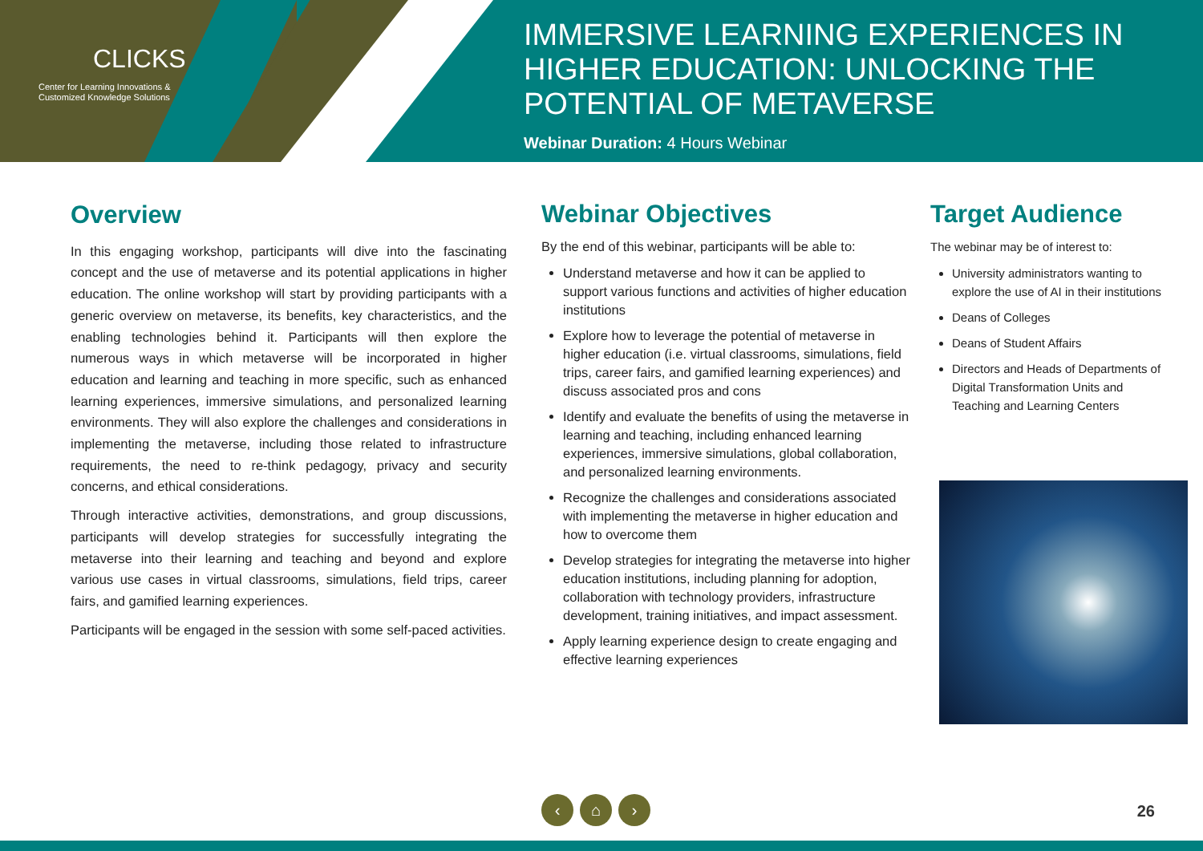CLICKS
Center for Learning Innovations &
Customized Knowledge Solutions
IMMERSIVE LEARNING EXPERIENCES IN HIGHER EDUCATION: UNLOCKING THE POTENTIAL OF METAVERSE
Webinar Duration: 4 Hours Webinar
Overview
In this engaging workshop, participants will dive into the fascinating concept and the use of metaverse and its potential applications in higher education. The online workshop will start by providing participants with a generic overview on metaverse, its benefits, key characteristics, and the enabling technologies behind it. Participants will then explore the numerous ways in which metaverse will be incorporated in higher education and learning and teaching in more specific, such as enhanced learning experiences, immersive simulations, and personalized learning environments. They will also explore the challenges and considerations in implementing the metaverse, including those related to infrastructure requirements, the need to re-think pedagogy, privacy and security concerns, and ethical considerations.
Through interactive activities, demonstrations, and group discussions, participants will develop strategies for successfully integrating the metaverse into their learning and teaching and beyond and explore various use cases in virtual classrooms, simulations, field trips, career fairs, and gamified learning experiences.
Participants will be engaged in the session with some self-paced activities.
Webinar Objectives
By the end of this webinar, participants will be able to:
Understand metaverse and how it can be applied to support various functions and activities of higher education institutions
Explore how to leverage the potential of metaverse in higher education (i.e. virtual classrooms, simulations, field trips, career fairs, and gamified learning experiences) and discuss associated pros and cons
Identify and evaluate the benefits of using the metaverse in learning and teaching, including enhanced learning experiences, immersive simulations, global collaboration, and personalized learning environments.
Recognize the challenges and considerations associated with implementing the metaverse in higher education and how to overcome them
Develop strategies for integrating the metaverse into higher education institutions, including planning for adoption, collaboration with technology providers, infrastructure development, training initiatives, and impact assessment.
Apply learning experience design to create engaging and effective learning experiences
Target Audience
The webinar may be of interest to:
University administrators wanting to explore the use of AI in their institutions
Deans of Colleges
Deans of Student Affairs
Directors and Heads of Departments of Digital Transformation Units and Teaching and Learning Centers
‹ ⌂ ›
26